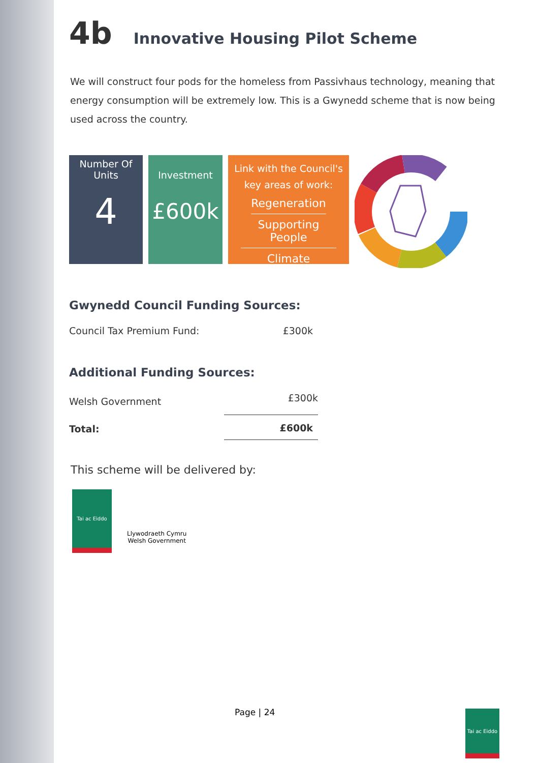4b Innovative Housing Pilot Scheme
We will construct four pods for the homeless from Passivhaus technology, meaning that energy consumption will be extremely low. This is a Gwynedd scheme that is now being used across the country.
Number Of
Units
4
Investment
£600k
Link with the Council's
key areas of work:
Regeneration
Supporting People
Climate
Gwynedd Council Funding Sources:
| Council Tax Premium Fund: | £300k |
Additional Funding Sources:
| Welsh Government | £300k |
| Total: | £600k |
This scheme will be delivered by:
Tai ac Eiddo
Llywodraeth Cymru
Welsh Government
Page | 24
Tai ac Eiddo